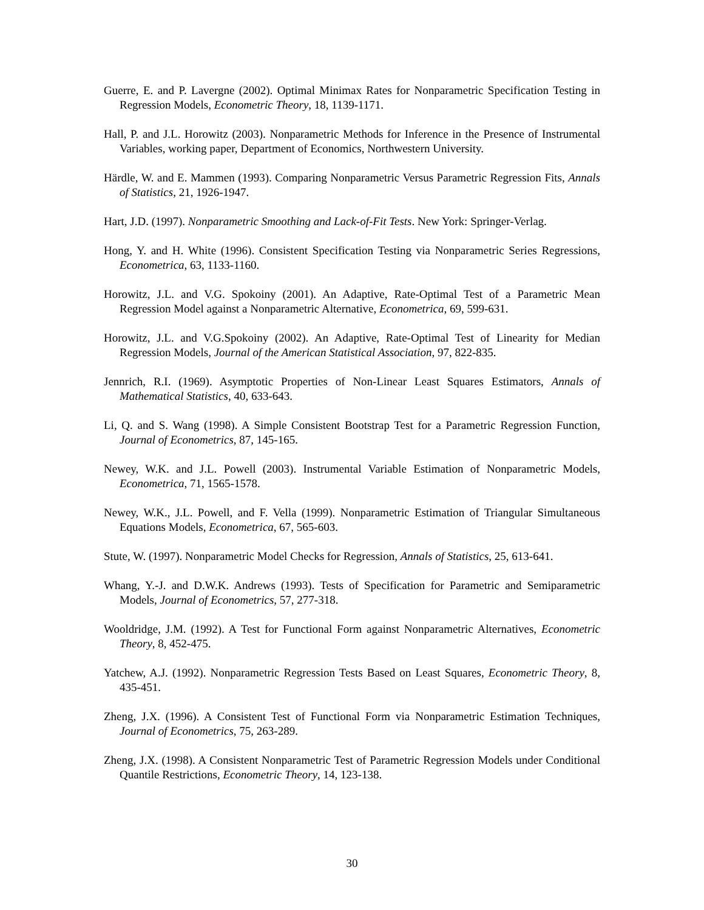Guerre, E. and P. Lavergne (2002). Optimal Minimax Rates for Nonparametric Specification Testing in Regression Models, Econometric Theory, 18, 1139-1171.
Hall, P. and J.L. Horowitz (2003). Nonparametric Methods for Inference in the Presence of Instrumental Variables, working paper, Department of Economics, Northwestern University.
Härdle, W. and E. Mammen (1993). Comparing Nonparametric Versus Parametric Regression Fits, Annals of Statistics, 21, 1926-1947.
Hart, J.D. (1997). Nonparametric Smoothing and Lack-of-Fit Tests. New York: Springer-Verlag.
Hong, Y. and H. White (1996). Consistent Specification Testing via Nonparametric Series Regressions, Econometrica, 63, 1133-1160.
Horowitz, J.L. and V.G. Spokoiny (2001). An Adaptive, Rate-Optimal Test of a Parametric Mean Regression Model against a Nonparametric Alternative, Econometrica, 69, 599-631.
Horowitz, J.L. and V.G.Spokoiny (2002). An Adaptive, Rate-Optimal Test of Linearity for Median Regression Models, Journal of the American Statistical Association, 97, 822-835.
Jennrich, R.I. (1969). Asymptotic Properties of Non-Linear Least Squares Estimators, Annals of Mathematical Statistics, 40, 633-643.
Li, Q. and S. Wang (1998). A Simple Consistent Bootstrap Test for a Parametric Regression Function, Journal of Econometrics, 87, 145-165.
Newey, W.K. and J.L. Powell (2003). Instrumental Variable Estimation of Nonparametric Models, Econometrica, 71, 1565-1578.
Newey, W.K., J.L. Powell, and F. Vella (1999). Nonparametric Estimation of Triangular Simultaneous Equations Models, Econometrica, 67, 565-603.
Stute, W. (1997). Nonparametric Model Checks for Regression, Annals of Statistics, 25, 613-641.
Whang, Y.-J. and D.W.K. Andrews (1993). Tests of Specification for Parametric and Semiparametric Models, Journal of Econometrics, 57, 277-318.
Wooldridge, J.M. (1992). A Test for Functional Form against Nonparametric Alternatives, Econometric Theory, 8, 452-475.
Yatchew, A.J. (1992). Nonparametric Regression Tests Based on Least Squares, Econometric Theory, 8, 435-451.
Zheng, J.X. (1996). A Consistent Test of Functional Form via Nonparametric Estimation Techniques, Journal of Econometrics, 75, 263-289.
Zheng, J.X. (1998). A Consistent Nonparametric Test of Parametric Regression Models under Conditional Quantile Restrictions, Econometric Theory, 14, 123-138.
30